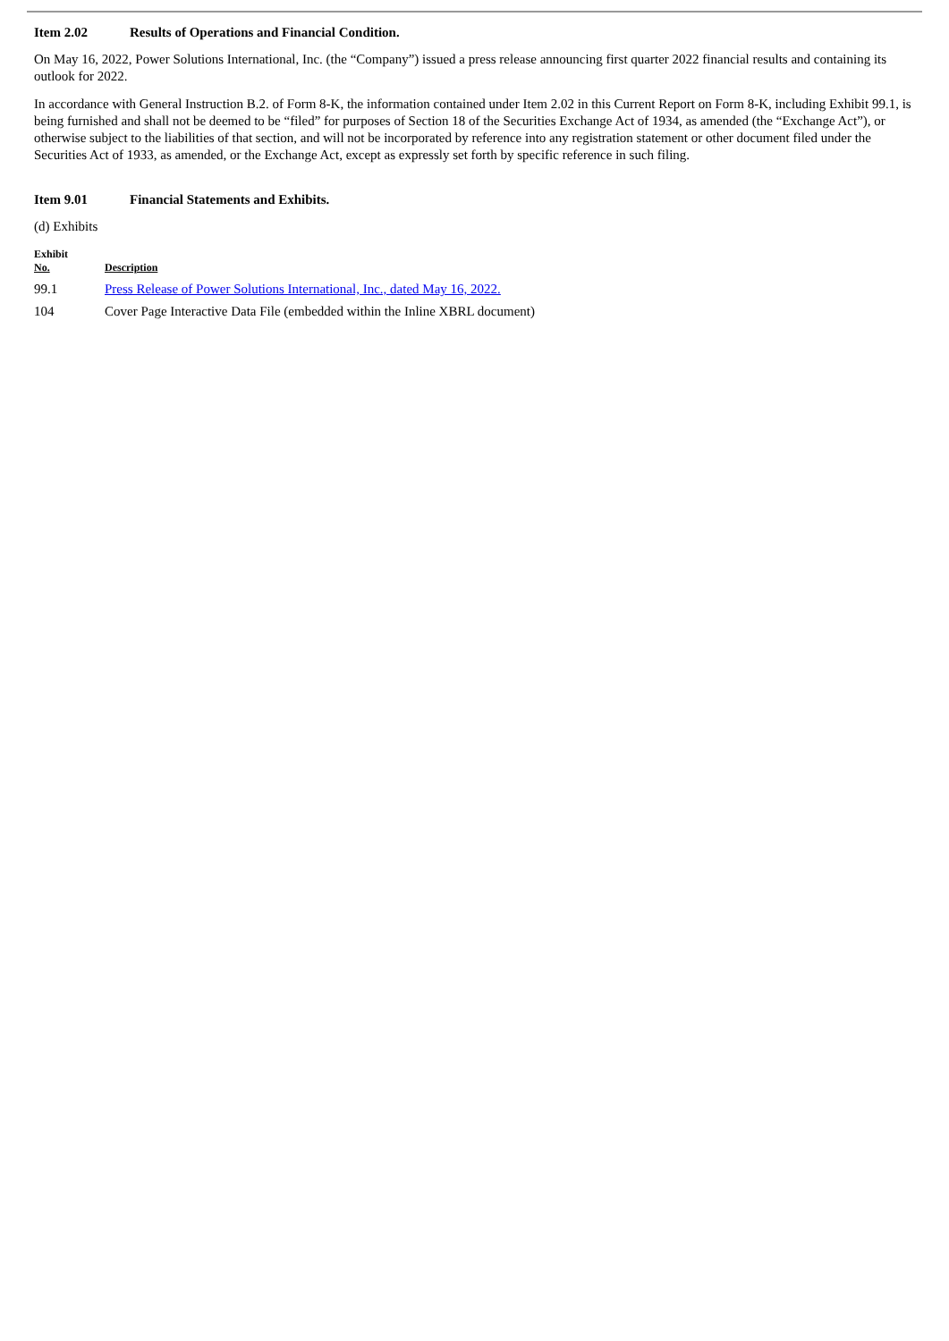Item 2.02 Results of Operations and Financial Condition.
On May 16, 2022, Power Solutions International, Inc. (the “Company”) issued a press release announcing first quarter 2022 financial results and containing its outlook for 2022.
In accordance with General Instruction B.2. of Form 8-K, the information contained under Item 2.02 in this Current Report on Form 8-K, including Exhibit 99.1, is being furnished and shall not be deemed to be “filed” for purposes of Section 18 of the Securities Exchange Act of 1934, as amended (the “Exchange Act”), or otherwise subject to the liabilities of that section, and will not be incorporated by reference into any registration statement or other document filed under the Securities Act of 1933, as amended, or the Exchange Act, except as expressly set forth by specific reference in such filing.
Item 9.01 Financial Statements and Exhibits.
(d) Exhibits
| Exhibit No. | Description |
| --- | --- |
| 99.1 | Press Release of Power Solutions International, Inc., dated May 16, 2022. |
| 104 | Cover Page Interactive Data File (embedded within the Inline XBRL document) |